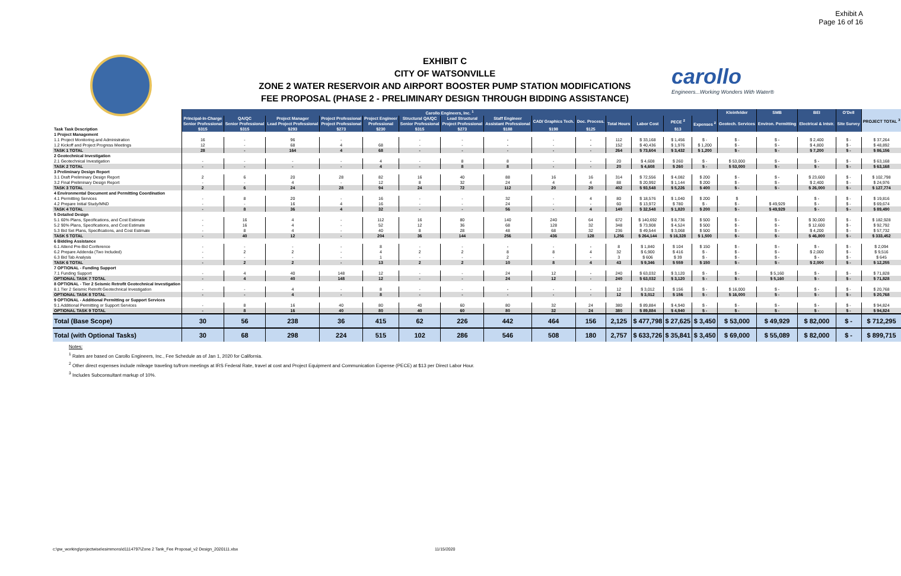Exhibit A
Page 16 of 16
carollo
Engineers...Working Wonders With Water®
EXHIBIT C
CITY OF WATSONVILLE
ZONE 2 WATER RESERVOIR AND AIRPORT BOOSTER PUMP STATION MODIFICATIONS
FEE PROPOSAL (PHASE 2 - PRELIMINARY DESIGN THROUGH BIDDING ASSISTANCE)
| | Carollo Engineers, Inc. <sup>1</sup> | | | | | | | | | | | | | | Kleinfelder | SMB | BEI | O'Dell | PROJECT TOTAL <sup>3</sup> |
| | Principal-In-Charge | QA/QC | Project Manager | Project Professional | Project Engineer | Structural QA/QC | Lead Structural | Staff Engineer | CAD/ Graphics Tech. | Doc. Process. | Total Hours | Labor Cost | PECE <sup>2</sup> | Expenses <sup>2</sup> | Geotech. Services | Environ. Permitting | Electrical & Intstr. | Site Survey | |
| | Senior Professional | Senior Professional | Lead Project Professional | Project Professional | Professional | Senior Professional | Project Professional | Assistant Professional | | | | | | | | | | | |
| Task Task Description | $315 | $315 | $293 | $273 | $230 | $315 | $273 | $188 | $198 | $125 | | | $13 | | | | | | |
| 1 Project Management | | | | | | | | | | | | | | | | | | | |
| 1.1 Project Monitoring and Administration | 16 | - | 96 | - | | - | - | - | - | - | 112 | $ 33,168 | $ 1,456 | $ - | $ - | $ - | $ 2,400 | $ - | $ 37,264 |
| 1.2 Kickoff and Project Progress Meetings | 12 | - | 68 | 4 | 68 | - | - | - | - | - | 152 | $ 40,436 | $ 1,976 | $ 1,200 | $ - | $ - | $ 4,800 | $ - | $ 48,892 |
| TASK 1 TOTAL | 28 | - | 164 | 4 | 68 | - | - | - | - | - | 264 | $ 73,604 | $ 3,432 | $ 1,200 | $ - | $ - | $ 7,200 | $ - | $ 86,156 |
| 2 Geotechnical Investigation | | | | | | | | | | | | | | | | | | | |
| 2.1 Geotechnical Investigation | - | - | - | - | 4 | - | 8 | 8 | - | - | 20 | $ 4,608 | $ 260 | $ - | $ 53,000 | $ - | $ - | $ - | $ 63,168 |
| TASK 2 TOTAL | - | - | - | - | 4 | - | 8 | 8 | - | - | 20 | $ 4,608 | $ 260 | $ - | $ 53,000 | $ - | $ - | $ - | $ 63,168 |
| 3 Preliminary Design Report | | | | | | | | | | | | | | | | | | | |
| 3.1 Draft Preliminary Design Report | 2 | 6 | 20 | 28 | 82 | 16 | 40 | 88 | 16 | 16 | 314 | $ 72,556 | $ 4,082 | $ 200 | $ - | $ - | $ 23,600 | $ - | $ 102,798 |
| 3.2 Final Preliminary Design Report | - | - | 4 | - | 12 | 8 | 32 | 24 | 4 | 4 | 88 | $ 20,992 | $ 1,144 | $ 200 | $ - | $ - | $ 2,400 | $ - | $ 24,976 |
| TASK 3 TOTAL | 2 | 6 | 24 | 28 | 94 | 24 | 72 | 112 | 20 | 20 | 402 | $ 93,548 | $ 5,226 | $ 400 | $ - | $ - | $ 26,000 | $ - | $ 127,774 |
| 4 Environmental Document and Permitting Coordination | | | | | | | | | | | | | | | | | | | |
| 4.1 Permitting Services | - | 8 | 20 | - | 16 | - | - | 32 | - | 4 | 80 | $ 18,576 | $ 1,040 | $ 200 | $ | | $ - | $ - | $ 19,816 |
| 4.2 Prepare Initial Study/MND | - | - | 16 | 4 | 16 | - | - | 24 | - | - | 60 | $ 13,972 | $ 780 | $ - | $ - | $ 49,929 | $ - | $ - | $ 69,674 |
| TASK 4 TOTAL | - | 8 | 36 | 4 | 32 | - | - | 56 | - | 4 | 140 | $ 32,548 | $ 1,820 | $ 200 | $ - | $ 49,929 | $ - | $ - | $ 89,490 |
| 5 Detailed Design | | | | | | | | | | | | | | | | | | | |
| 5.1 60% Plans, Specifications, and Cost Estimate | - | 16 | 4 | - | 112 | 16 | 80 | 140 | 240 | 64 | 672 | $ 140,692 | $ 8,736 | $ 500 | $ - | $ - | $ 30,000 | $ - | $ 182,928 |
| 5.2 90% Plans, Specifications, and Cost Estimate | - | 16 | 4 | - | 52 | 12 | 36 | 68 | 128 | 32 | 348 | $ 73,908 | $ 4,524 | $ 500 | $ - | $ - | $ 12,600 | $ - | $ 92,792 |
| 5.3 Bid Set Plans, Specifications, and Cost Estimate | - | 8 | 4 | - | 40 | 8 | 28 | 48 | 68 | 32 | 236 | $ 49,544 | $ 3,068 | $ 500 | $ - | $ - | $ 4,200 | $ - | $ 57,732 |
| TASK 5 TOTAL | - | 40 | 12 | - | 204 | 36 | 144 | 256 | 436 | 128 | 1,256 | $ 264,144 | $ 16,328 | $ 1,500 | $ - | $ - | $ 46,800 | $ - | $ 333,452 |
| 6 Bidding Assistance | | | | | | | | | | | | | | | | | | | |
| 6.1 Attend Pre-Bid Conference | - | - | - | - | 8 | - | - | - | - | - | 8 | $ 1,840 | $ 104 | $ 150 | $ - | $ - | $ - | $ - | $ 2,094 |
| 6.2 Prepare Addenda (Two Included) | - | 2 | 2 | - | 4 | 2 | 2 | 8 | 8 | 4 | 32 | $ 6,900 | $ 416 | $ - | $ - | $ - | $ 2,000 | $ - | $ 9,516 |
| 6.3 Bid Tab Analysis | - | - | - | - | 1 | - | - | 2 | - | - | 3 | $ 606 | $ 39 | $ - | $ - | $ - | $ - | $ - | $ 645 |
| TASK 6 TOTAL | - | 2 | 2 | - | 13 | 2 | 2 | 10 | 8 | 4 | 43 | $ 9,346 | $ 559 | $ 150 | $ - | $ - | $ 2,000 | $ - | $ 12,255 |
| 7 OPTIONAL - Funding Support | | | | | | | | | | | | | | | | | | | |
| 7.1 Funding Support | - | 4 | 40 | 148 | 12 | - | - | 24 | 12 | - | 240 | $ 63,032 | $ 3,120 | $ - | $ - | $ 5,160 | $ - | $ - | $ 71,828 |
| OPTIONAL TASK 7 TOTAL | - | 4 | 40 | 148 | 12 | - | - | 24 | 12 | - | 240 | $ 63,032 | $ 3,120 | $ - | $ - | $ 5,160 | $ - | $ - | $ 71,828 |
| 8 OPTIONAL - Tier 2 Seismic Retrofit Geotechnical Investigation | | | | | | | | | | | | | | | | | | | |
| 8.1 Tier 2 Seismic Retrofit Geotechnical Investigation | - | - | 4 | - | 8 | - | - | - | - | - | 12 | $ 3,012 | $ 156 | $ - | $ 16,000 | $ - | $ - | $ - | $ 20,768 |
| OPTIONAL TASK 8 TOTAL | - | - | 4 | - | 8 | - | - | - | - | - | 12 | $ 3,012 | $ 156 | $ - | $ 16,000 | $ - | $ - | $ - | $ 20,768 |
| 9 OPTIONAL - Additional Permitting or Support Services | | | | | | | | | | | | | | | | | | | |
| 9.1 Additional Permitting or Support Services | - | 8 | 16 | 40 | 80 | 40 | 60 | 80 | 32 | 24 | 380 | $ 89,884 | $ 4,940 | $ - | $ - | $ - | $ - | $ - | $ 94,824 |
| OPTIONAL TASK 9 TOTAL | - | 8 | 16 | 40 | 80 | 40 | 60 | 80 | 32 | 24 | 380 | $ 89,884 | $ 4,940 | $ - | $ - | $ - | $ - | $ - | $ 94,824 |
| Total (Base Scope) | 30 | 56 | 238 | 36 | 415 | 62 | 226 | 442 | 464 | 156 | 2,125 | $ 477,798 | $ 27,625 | $ 3,450 | $ 53,000 | $ 49,929 | $ 82,000 | $ - | $ 712,295 |
| Total (with Optional Tasks) | 30 | 68 | 298 | 224 | 515 | 102 | 286 | 546 | 508 | 180 | 2,757 | $ 633,726 | $ 35,841 | $ 3,450 | $ 69,000 | $ 55,089 | $ 82,000 | $ - | $ 899,715 |
Notes:
<sup>1</sup> Rates are based on Carollo Engineers, Inc., Fee Schedule as of Jan 1, 2020 for California.
<sup>2</sup> Other direct expenses include mileage traveling to/from meetings at IRS Federal Rate, travel at cost and Project Equipment and Communication Expense (PECE) at $13 per Direct Labor Hour.
<sup>3</sup> Includes Subconsultant markup of 10%.
c:\pw_working\projectwise\esimmons\d1114797\Zone 2 Tank_Fee Proposal_v2 Design_2020111.xlsx
11/15/2020